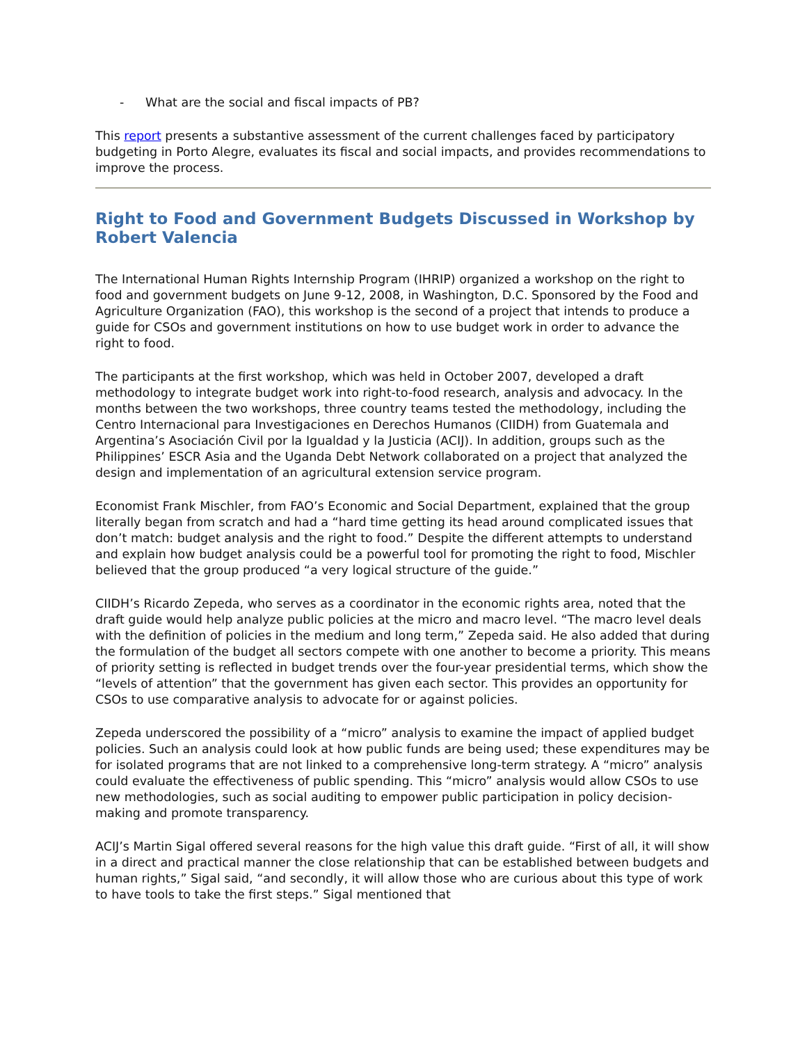- What are the social and fiscal impacts of PB?
This report presents a substantive assessment of the current challenges faced by participatory budgeting in Porto Alegre, evaluates its fiscal and social impacts, and provides recommendations to improve the process.
Right to Food and Government Budgets Discussed in Workshop by Robert Valencia
The International Human Rights Internship Program (IHRIP) organized a workshop on the right to food and government budgets on June 9-12, 2008, in Washington, D.C. Sponsored by the Food and Agriculture Organization (FAO), this workshop is the second of a project that intends to produce a guide for CSOs and government institutions on how to use budget work in order to advance the right to food.
The participants at the first workshop, which was held in October 2007, developed a draft methodology to integrate budget work into right-to-food research, analysis and advocacy. In the months between the two workshops, three country teams tested the methodology, including the Centro Internacional para Investigaciones en Derechos Humanos (CIIDH) from Guatemala and Argentina’s Asociación Civil por la Igualdad y la Justicia (ACIJ). In addition, groups such as the Philippines’ ESCR Asia and the Uganda Debt Network collaborated on a project that analyzed the design and implementation of an agricultural extension service program.
Economist Frank Mischler, from FAO’s Economic and Social Department, explained that the group literally began from scratch and had a “hard time getting its head around complicated issues that don’t match: budget analysis and the right to food.” Despite the different attempts to understand and explain how budget analysis could be a powerful tool for promoting the right to food, Mischler believed that the group produced “a very logical structure of the guide.”
CIIDH’s Ricardo Zepeda, who serves as a coordinator in the economic rights area, noted that the draft guide would help analyze public policies at the micro and macro level. “The macro level deals with the definition of policies in the medium and long term,” Zepeda said. He also added that during the formulation of the budget all sectors compete with one another to become a priority. This means of priority setting is reflected in budget trends over the four-year presidential terms, which show the “levels of attention” that the government has given each sector. This provides an opportunity for CSOs to use comparative analysis to advocate for or against policies.
Zepeda underscored the possibility of a “micro” analysis to examine the impact of applied budget policies. Such an analysis could look at how public funds are being used; these expenditures may be for isolated programs that are not linked to a comprehensive long-term strategy. A “micro” analysis could evaluate the effectiveness of public spending. This “micro” analysis would allow CSOs to use new methodologies, such as social auditing to empower public participation in policy decision-making and promote transparency.
ACIJ’s Martin Sigal offered several reasons for the high value this draft guide. “First of all, it will show in a direct and practical manner the close relationship that can be established between budgets and human rights,” Sigal said, “and secondly, it will allow those who are curious about this type of work to have tools to take the first steps.” Sigal mentioned that